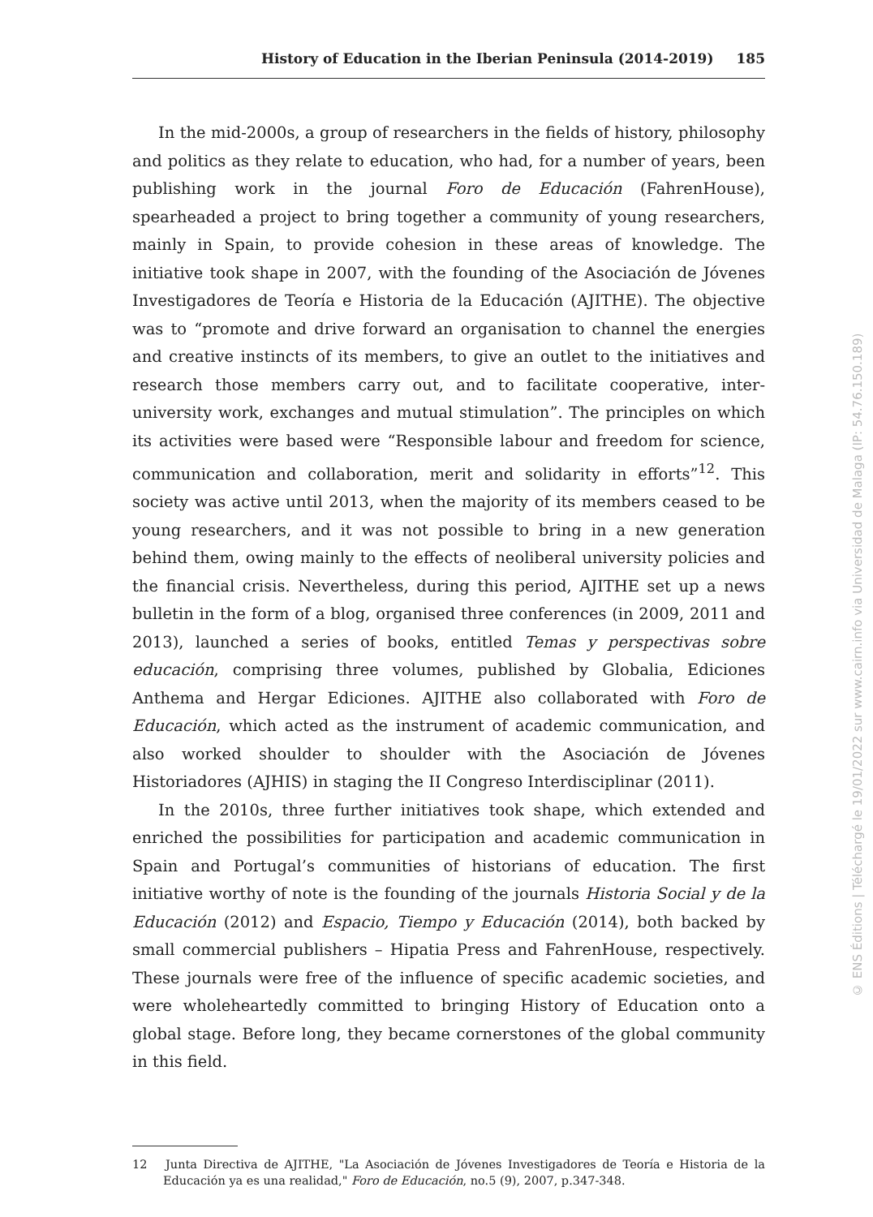History of Education in the Iberian Peninsula (2014-2019) 185
In the mid-2000s, a group of researchers in the fields of history, philosophy and politics as they relate to education, who had, for a number of years, been publishing work in the journal Foro de Educación (FahrenHouse), spearheaded a project to bring together a community of young researchers, mainly in Spain, to provide cohesion in these areas of knowledge. The initiative took shape in 2007, with the founding of the Asociación de Jóvenes Investigadores de Teoría e Historia de la Educación (AJITHE). The objective was to “promote and drive forward an organisation to channel the energies and creative instincts of its members, to give an outlet to the initiatives and research those members carry out, and to facilitate cooperative, inter-university work, exchanges and mutual stimulation”. The principles on which its activities were based were “Responsible labour and freedom for science, communication and collaboration, merit and solidarity in efforts”<sup>12</sup>. This society was active until 2013, when the majority of its members ceased to be young researchers, and it was not possible to bring in a new generation behind them, owing mainly to the effects of neoliberal university policies and the financial crisis. Nevertheless, during this period, AJITHE set up a news bulletin in the form of a blog, organised three conferences (in 2009, 2011 and 2013), launched a series of books, entitled Temas y perspectivas sobre educación, comprising three volumes, published by Globalia, Ediciones Anthema and Hergar Ediciones. AJITHE also collaborated with Foro de Educación, which acted as the instrument of academic communication, and also worked shoulder to shoulder with the Asociación de Jóvenes Historiadores (AJHIS) in staging the II Congreso Interdisciplinar (2011).
In the 2010s, three further initiatives took shape, which extended and enriched the possibilities for participation and academic communication in Spain and Portugal’s communities of historians of education. The first initiative worthy of note is the founding of the journals Historia Social y de la Educación (2012) and Espacio, Tiempo y Educación (2014), both backed by small commercial publishers – Hipatia Press and FahrenHouse, respectively. These journals were free of the influence of specific academic societies, and were wholeheartedly committed to bringing History of Education onto a global stage. Before long, they became cornerstones of the global community in this field.
12 Junta Directiva de AJITHE, "La Asociación de Jóvenes Investigadores de Teoría e Historia de la Educación ya es una realidad," Foro de Educación, no.5 (9), 2007, p.347-348.
© ENS Éditions | Téléchargé le 19/01/2022 sur www.cairn.info via Universidad de Malaga (IP: 54.76.150.189)